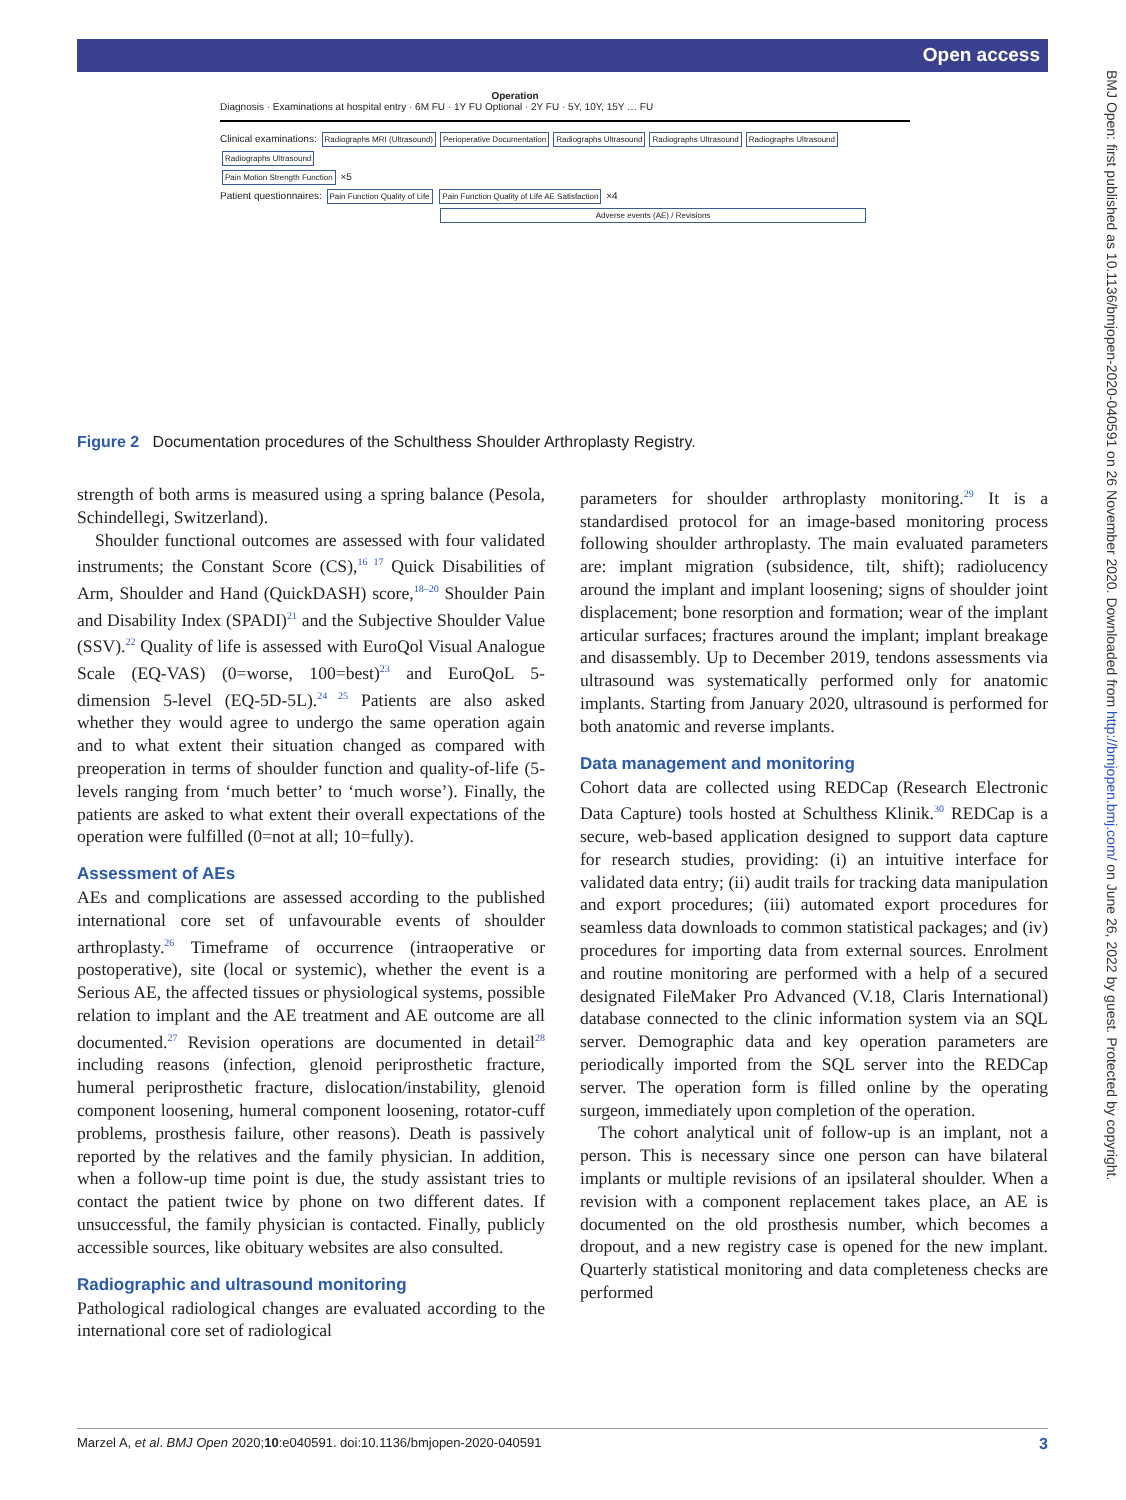Open access
BMJ Open: first published as 10.1136/bmjopen-2020-040591 on 26 November 2020. Downloaded from http://bmjopen.bmj.com/ on June 26, 2022 by guest. Protected by copyright.
Operation
Diagnosis · Examinations at hospital entry · 6M FU · 1Y FU Optional · 2Y FU · 5Y, 10Y, 15Y … FU
Clinical examinations: Radiographs MRI (Ultrasound) Perioperative Documentation Radiographs Ultrasound Radiographs Ultrasound Radiographs Ultrasound Radiographs Ultrasound
Pain Motion Strength Function ×5
Patient questionnaires: Pain Function Quality of Life Pain Function Quality of Life AE Satisfaction ×4
Adverse events (AE) / Revisions
Figure 2 Documentation procedures of the Schulthess Shoulder Arthroplasty Registry.
strength of both arms is measured using a spring balance (Pesola, Schindellegi, Switzerland).
Shoulder functional outcomes are assessed with four validated instruments; the Constant Score (CS),<sup>16 17</sup> Quick Disabilities of Arm, Shoulder and Hand (QuickDASH) score,<sup>18–20</sup> Shoulder Pain and Disability Index (SPADI)<sup>21</sup> and the Subjective Shoulder Value (SSV).<sup>22</sup> Quality of life is assessed with EuroQol Visual Analogue Scale (EQ-VAS) (0=worse, 100=best)<sup>23</sup> and EuroQoL 5-dimension 5-level (EQ-5D-5L).<sup>24 25</sup> Patients are also asked whether they would agree to undergo the same operation again and to what extent their situation changed as compared with preoperation in terms of shoulder function and quality-of-life (5-levels ranging from ‘much better’ to ‘much worse’). Finally, the patients are asked to what extent their overall expectations of the operation were fulfilled (0=not at all; 10=fully).
Assessment of AEs
AEs and complications are assessed according to the published international core set of unfavourable events of shoulder arthroplasty.<sup>26</sup> Timeframe of occurrence (intraoperative or postoperative), site (local or systemic), whether the event is a Serious AE, the affected tissues or physiological systems, possible relation to implant and the AE treatment and AE outcome are all documented.<sup>27</sup> Revision operations are documented in detail<sup>28</sup> including reasons (infection, glenoid periprosthetic fracture, humeral periprosthetic fracture, dislocation/instability, glenoid component loosening, humeral component loosening, rotator-cuff problems, prosthesis failure, other reasons). Death is passively reported by the relatives and the family physician. In addition, when a follow-up time point is due, the study assistant tries to contact the patient twice by phone on two different dates. If unsuccessful, the family physician is contacted. Finally, publicly accessible sources, like obituary websites are also consulted.
Radiographic and ultrasound monitoring
Pathological radiological changes are evaluated according to the international core set of radiological
parameters for shoulder arthroplasty monitoring.<sup>29</sup> It is a standardised protocol for an image-based monitoring process following shoulder arthroplasty. The main evaluated parameters are: implant migration (subsidence, tilt, shift); radiolucency around the implant and implant loosening; signs of shoulder joint displacement; bone resorption and formation; wear of the implant articular surfaces; fractures around the implant; implant breakage and disassembly. Up to December 2019, tendons assessments via ultrasound was systematically performed only for anatomic implants. Starting from January 2020, ultrasound is performed for both anatomic and reverse implants.
Data management and monitoring
Cohort data are collected using REDCap (Research Electronic Data Capture) tools hosted at Schulthess Klinik.<sup>30</sup> REDCap is a secure, web-based application designed to support data capture for research studies, providing: (i) an intuitive interface for validated data entry; (ii) audit trails for tracking data manipulation and export procedures; (iii) automated export procedures for seamless data downloads to common statistical packages; and (iv) procedures for importing data from external sources. Enrolment and routine monitoring are performed with a help of a secured designated FileMaker Pro Advanced (V.18, Claris International) database connected to the clinic information system via an SQL server. Demographic data and key operation parameters are periodically imported from the SQL server into the REDCap server. The operation form is filled online by the operating surgeon, immediately upon completion of the operation.
The cohort analytical unit of follow-up is an implant, not a person. This is necessary since one person can have bilateral implants or multiple revisions of an ipsilateral shoulder. When a revision with a component replacement takes place, an AE is documented on the old prosthesis number, which becomes a dropout, and a new registry case is opened for the new implant. Quarterly statistical monitoring and data completeness checks are performed
3 Marzel A, et al. BMJ Open 2020;10:e040591. doi:10.1136/bmjopen-2020-040591